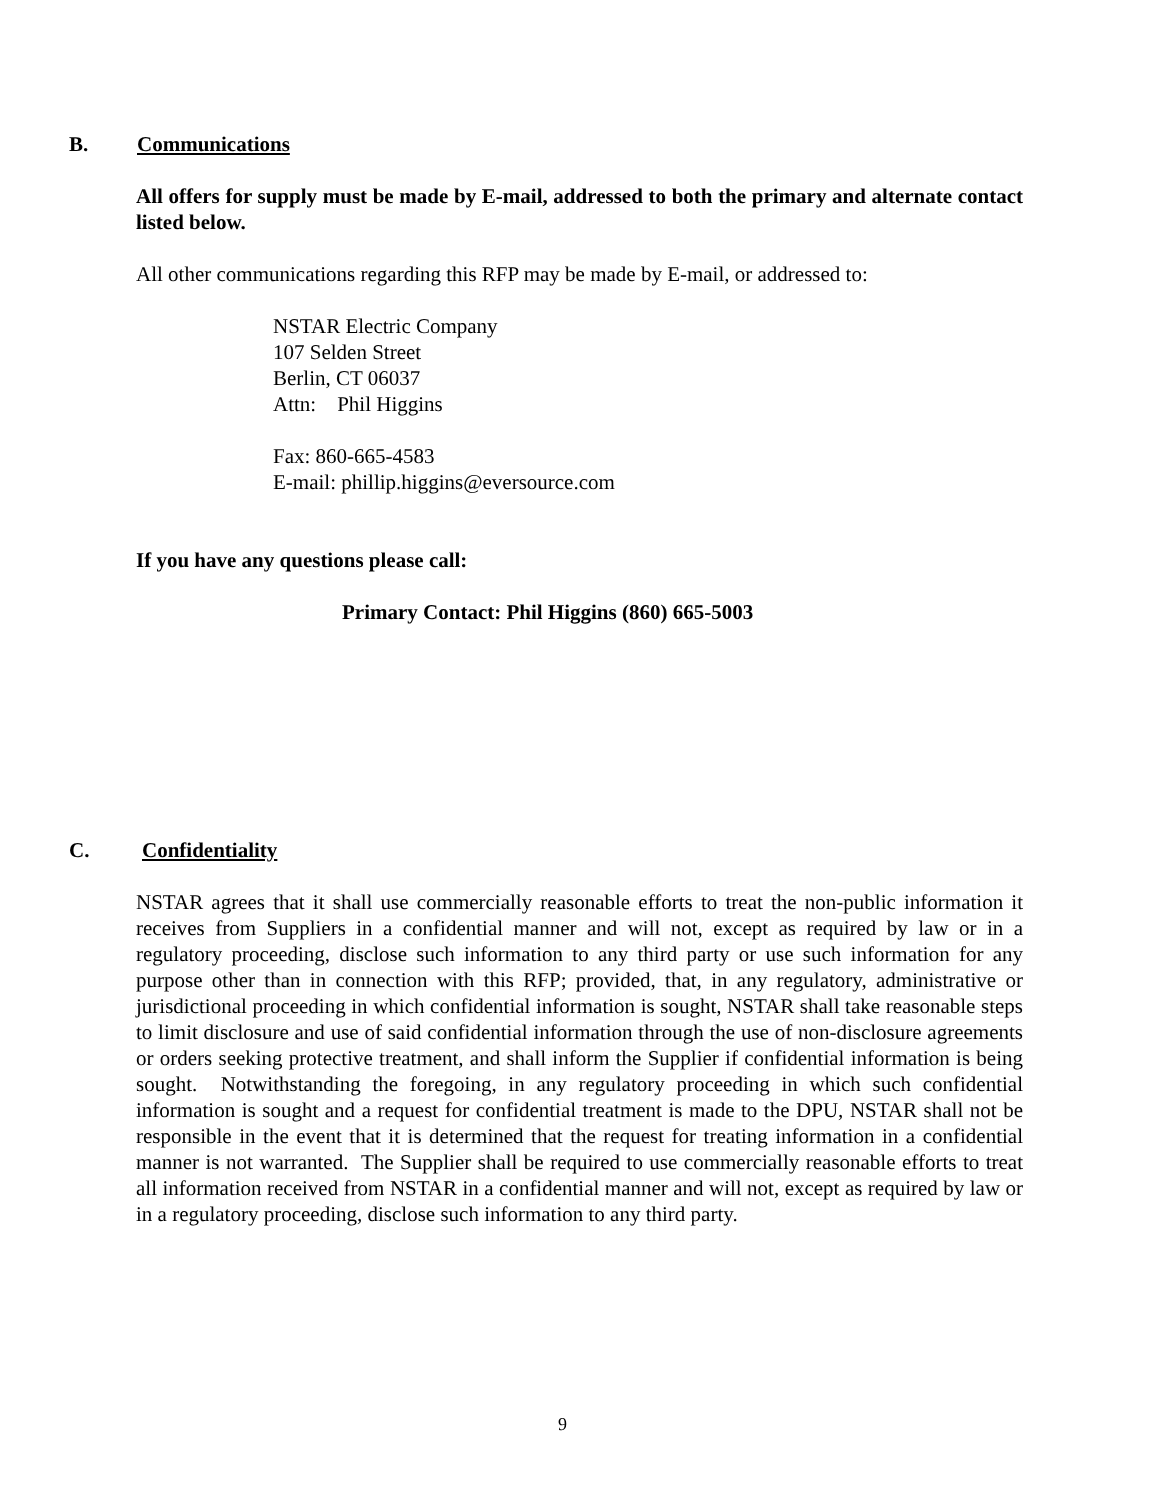B. Communications
All offers for supply must be made by E-mail, addressed to both the primary and alternate contact listed below.
All other communications regarding this RFP may be made by E-mail, or addressed to:
NSTAR Electric Company
107 Selden Street
Berlin, CT 06037
Attn: Phil Higgins
Fax: 860-665-4583
E-mail: phillip.higgins@eversource.com
If you have any questions please call:
Primary Contact: Phil Higgins (860) 665-5003
C. Confidentiality
NSTAR agrees that it shall use commercially reasonable efforts to treat the non-public information it receives from Suppliers in a confidential manner and will not, except as required by law or in a regulatory proceeding, disclose such information to any third party or use such information for any purpose other than in connection with this RFP; provided, that, in any regulatory, administrative or jurisdictional proceeding in which confidential information is sought, NSTAR shall take reasonable steps to limit disclosure and use of said confidential information through the use of non-disclosure agreements or orders seeking protective treatment, and shall inform the Supplier if confidential information is being sought. Notwithstanding the foregoing, in any regulatory proceeding in which such confidential information is sought and a request for confidential treatment is made to the DPU, NSTAR shall not be responsible in the event that it is determined that the request for treating information in a confidential manner is not warranted. The Supplier shall be required to use commercially reasonable efforts to treat all information received from NSTAR in a confidential manner and will not, except as required by law or in a regulatory proceeding, disclose such information to any third party.
9